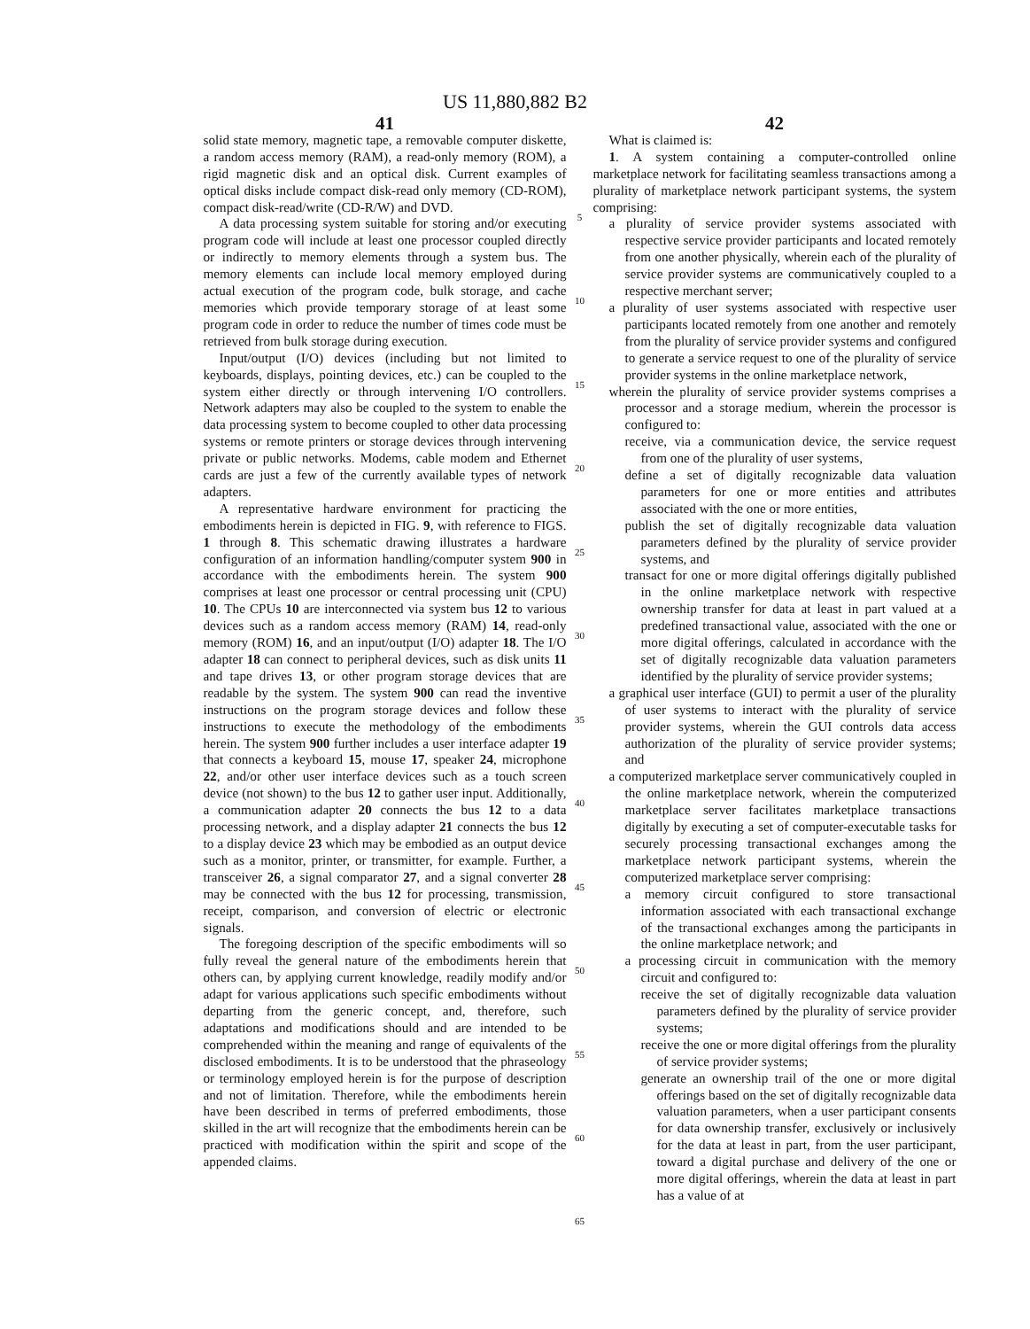US 11,880,882 B2
41
solid state memory, magnetic tape, a removable computer diskette, a random access memory (RAM), a read-only memory (ROM), a rigid magnetic disk and an optical disk. Current examples of optical disks include compact disk-read only memory (CD-ROM), compact disk-read/write (CD-R/W) and DVD.
A data processing system suitable for storing and/or executing program code will include at least one processor coupled directly or indirectly to memory elements through a system bus. The memory elements can include local memory employed during actual execution of the program code, bulk storage, and cache memories which provide temporary storage of at least some program code in order to reduce the number of times code must be retrieved from bulk storage during execution.
Input/output (I/O) devices (including but not limited to keyboards, displays, pointing devices, etc.) can be coupled to the system either directly or through intervening I/O controllers. Network adapters may also be coupled to the system to enable the data processing system to become coupled to other data processing systems or remote printers or storage devices through intervening private or public networks. Modems, cable modem and Ethernet cards are just a few of the currently available types of network adapters.
A representative hardware environment for practicing the embodiments herein is depicted in FIG. 9, with reference to FIGS. 1 through 8. This schematic drawing illustrates a hardware configuration of an information handling/computer system 900 in accordance with the embodiments herein. The system 900 comprises at least one processor or central processing unit (CPU) 10. The CPUs 10 are interconnected via system bus 12 to various devices such as a random access memory (RAM) 14, read-only memory (ROM) 16, and an input/output (I/O) adapter 18. The I/O adapter 18 can connect to peripheral devices, such as disk units 11 and tape drives 13, or other program storage devices that are readable by the system. The system 900 can read the inventive instructions on the program storage devices and follow these instructions to execute the methodology of the embodiments herein. The system 900 further includes a user interface adapter 19 that connects a keyboard 15, mouse 17, speaker 24, microphone 22, and/or other user interface devices such as a touch screen device (not shown) to the bus 12 to gather user input. Additionally, a communication adapter 20 connects the bus 12 to a data processing network, and a display adapter 21 connects the bus 12 to a display device 23 which may be embodied as an output device such as a monitor, printer, or transmitter, for example. Further, a transceiver 26, a signal comparator 27, and a signal converter 28 may be connected with the bus 12 for processing, transmission, receipt, comparison, and conversion of electric or electronic signals.
The foregoing description of the specific embodiments will so fully reveal the general nature of the embodiments herein that others can, by applying current knowledge, readily modify and/or adapt for various applications such specific embodiments without departing from the generic concept, and, therefore, such adaptations and modifications should and are intended to be comprehended within the meaning and range of equivalents of the disclosed embodiments. It is to be understood that the phraseology or terminology employed herein is for the purpose of description and not of limitation. Therefore, while the embodiments herein have been described in terms of preferred embodiments, those skilled in the art will recognize that the embodiments herein can be practiced with modification within the spirit and scope of the appended claims.
5
10
15
20
25
30
35
40
45
50
55
60
65
42
What is claimed is:
1. A system containing a computer-controlled online marketplace network for facilitating seamless transactions among a plurality of marketplace network participant systems, the system comprising:
a plurality of service provider systems associated with respective service provider participants and located remotely from one another physically, wherein each of the plurality of service provider systems are communicatively coupled to a respective merchant server;
a plurality of user systems associated with respective user participants located remotely from one another and remotely from the plurality of service provider systems and configured to generate a service request to one of the plurality of service provider systems in the online marketplace network,
wherein the plurality of service provider systems comprises a processor and a storage medium, wherein the processor is configured to:
receive, via a communication device, the service request from one of the plurality of user systems,
define a set of digitally recognizable data valuation parameters for one or more entities and attributes associated with the one or more entities,
publish the set of digitally recognizable data valuation parameters defined by the plurality of service provider systems, and
transact for one or more digital offerings digitally published in the online marketplace network with respective ownership transfer for data at least in part valued at a predefined transactional value, associated with the one or more digital offerings, calculated in accordance with the set of digitally recognizable data valuation parameters identified by the plurality of service provider systems;
a graphical user interface (GUI) to permit a user of the plurality of user systems to interact with the plurality of service provider systems, wherein the GUI controls data access authorization of the plurality of service provider systems; and
a computerized marketplace server communicatively coupled in the online marketplace network, wherein the computerized marketplace server facilitates marketplace transactions digitally by executing a set of computer-executable tasks for securely processing transactional exchanges among the marketplace network participant systems, wherein the computerized marketplace server comprising:
a memory circuit configured to store transactional information associated with each transactional exchange of the transactional exchanges among the participants in the online marketplace network; and
a processing circuit in communication with the memory circuit and configured to:
receive the set of digitally recognizable data valuation parameters defined by the plurality of service provider systems;
receive the one or more digital offerings from the plurality of service provider systems;
generate an ownership trail of the one or more digital offerings based on the set of digitally recognizable data valuation parameters, when a user participant consents for data ownership transfer, exclusively or inclusively for the data at least in part, from the user participant, toward a digital purchase and delivery of the one or more digital offerings, wherein the data at least in part has a value of at